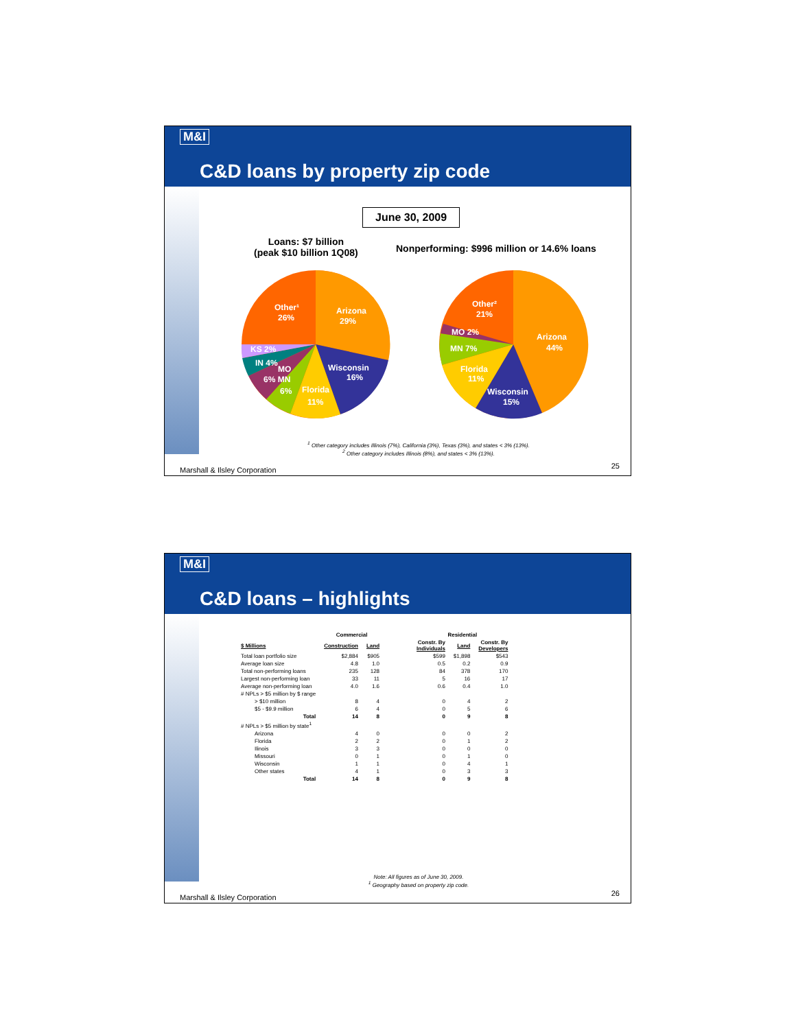M&I
C&D loans by property zip code
June 30, 2009
Loans: $7 billion
(peak $10 billion 1Q08)
Nonperforming: $996 million or 14.6% loans
Arizona
29%
Other¹
26%
Wisconsin
16%
Florida
11%
KS 2%
IN 4%
MO
6% MN
6%
Other²
21%
Arizona
44%
MO 2%
MN 7%
Florida
11%
Wisconsin
15%
<sup>1</sup> Other category includes Illinois (7%), California (3%), Texas (3%), and states < 3% (13%).
<sup>2</sup> Other category includes Illinois (8%), and states < 3% (13%).
Marshall & Ilsley Corporation 25
M&I
C&D loans – highlights
| | Commercial | | | Residential | | |
| --- | --- | --- | --- | --- | --- | --- |
| $ Millions | Construction | Land | | Constr. By Individuals | Land | Constr. By Developers |
| Total loan portfolio size | $2,884 | $905 | | $599 | $1,898 | $543 |
| Average loan size | 4.8 | 1.0 | | 0.5 | 0.2 | 0.9 |
| Total non-performing loans | 235 | 128 | | 84 | 378 | 170 |
| Largest non-performing loan | 33 | 11 | | 5 | 16 | 17 |
| Average non-performing loan | 4.0 | 1.6 | | 0.6 | 0.4 | 1.0 |
| # NPLs > $5 million by $ range | | | | | | |
| > $10 million | 8 | 4 | | 0 | 4 | 2 |
| $5 - $9.9 million | 6 | 4 | | 0 | 5 | 6 |
| Total | 14 | 8 | | 0 | 9 | 8 |
| # NPLs > $5 million by state<sup>1</sup> | | | | | | |
| Arizona | 4 | 0 | | 0 | 0 | 2 |
| Florida | 2 | 2 | | 0 | 1 | 2 |
| Ilinois | 3 | 3 | | 0 | 0 | 0 |
| Missouri | 0 | 1 | | 0 | 1 | 0 |
| Wisconsin | 1 | 1 | | 0 | 4 | 1 |
| Other states | 4 | 1 | | 0 | 3 | 3 |
| Total | 14 | 8 | | 0 | 9 | 8 |
Note: All figures as of June 30, 2009.
<sup>1</sup> Geography based on property zip code.
Marshall & Ilsley Corporation 26